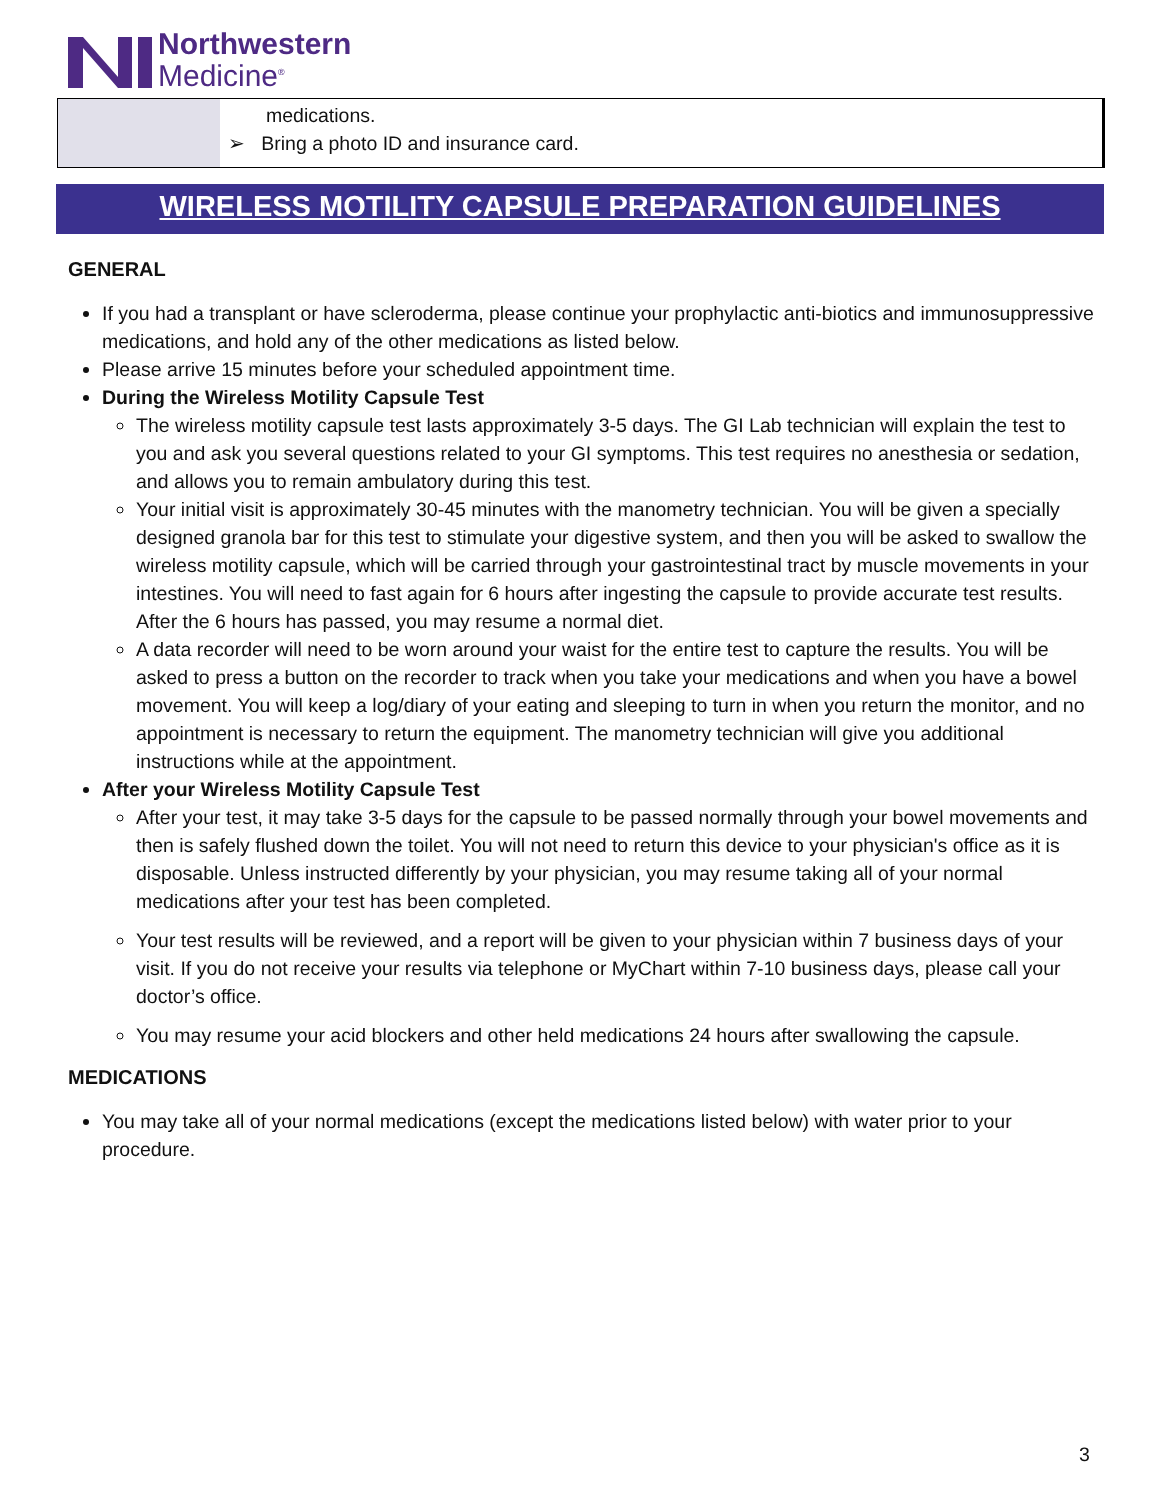Northwestern
Medicine<sup>®</sup>
medications.
➢ Bring a photo ID and insurance card.
WIRELESS MOTILITY CAPSULE PREPARATION GUIDELINES
GENERAL
If you had a transplant or have scleroderma, please continue your prophylactic anti-biotics and immunosuppressive medications, and hold any of the other medications as listed below.
Please arrive 15 minutes before your scheduled appointment time.
During the Wireless Motility Capsule Test
The wireless motility capsule test lasts approximately 3-5 days. The GI Lab technician will explain the test to you and ask you several questions related to your GI symptoms. This test requires no anesthesia or sedation, and allows you to remain ambulatory during this test.
Your initial visit is approximately 30-45 minutes with the manometry technician. You will be given a specially designed granola bar for this test to stimulate your digestive system, and then you will be asked to swallow the wireless motility capsule, which will be carried through your gastrointestinal tract by muscle movements in your intestines. You will need to fast again for 6 hours after ingesting the capsule to provide accurate test results. After the 6 hours has passed, you may resume a normal diet.
A data recorder will need to be worn around your waist for the entire test to capture the results. You will be asked to press a button on the recorder to track when you take your medications and when you have a bowel movement. You will keep a log/diary of your eating and sleeping to turn in when you return the monitor, and no appointment is necessary to return the equipment. The manometry technician will give you additional instructions while at the appointment.
After your Wireless Motility Capsule Test
After your test, it may take 3-5 days for the capsule to be passed normally through your bowel movements and then is safely flushed down the toilet. You will not need to return this device to your physician's office as it is disposable. Unless instructed differently by your physician, you may resume taking all of your normal medications after your test has been completed.
Your test results will be reviewed, and a report will be given to your physician within 7 business days of your visit. If you do not receive your results via telephone or MyChart within 7-10 business days, please call your doctor’s office.
You may resume your acid blockers and other held medications 24 hours after swallowing the capsule.
MEDICATIONS
You may take all of your normal medications (except the medications listed below) with water prior to your procedure.
3